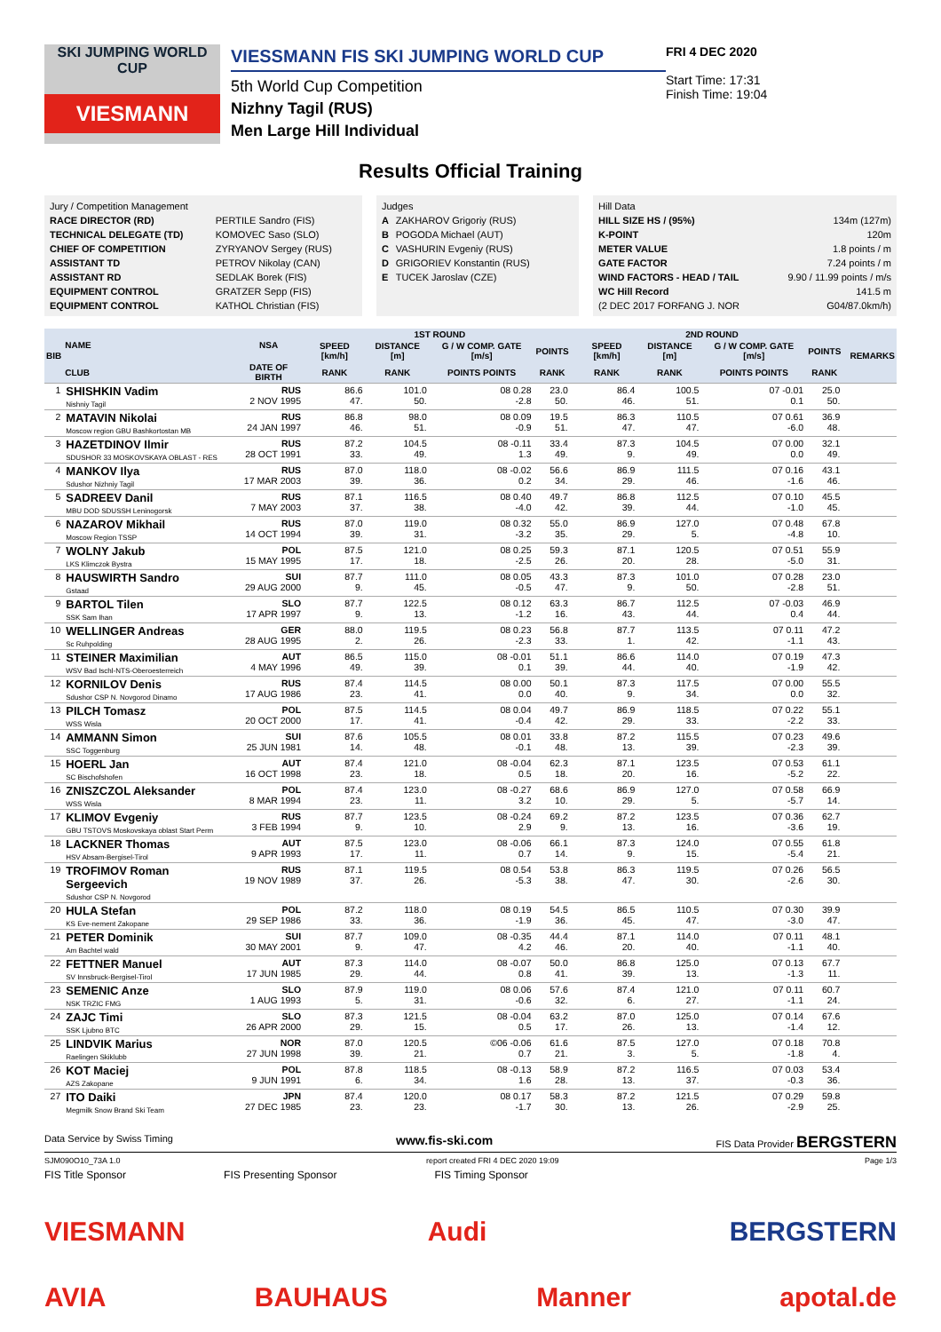SKI JUMPING WORLD CUP
VIESMANN
VIESSMANN FIS SKI JUMPING WORLD CUP
5th World Cup Competition
Nizhny Tagil (RUS)
Men Large Hill Individual
FRI 4 DEC 2020
Start Time: 17:31
Finish Time: 19:04
Results Official Training
| Jury / Competition Management | |
| RACE DIRECTOR (RD) | PERTILE Sandro (FIS) |
| TECHNICAL DELEGATE (TD) | KOMOVEC Saso (SLO) |
| CHIEF OF COMPETITION | ZYRYANOV Sergey (RUS) |
| ASSISTANT TD | PETROV Nikolay (CAN) |
| ASSISTANT RD | SEDLAK Borek (FIS) |
| EQUIPMENT CONTROL | GRATZER Sepp (FIS) |
| EQUIPMENT CONTROL | KATHOL Christian (FIS) |
| Judges | |
| A | ZAKHAROV Grigoriy (RUS) |
| B | POGODA Michael (AUT) |
| C | VASHURIN Evgeniy (RUS) |
| D | GRIGORIEV Konstantin (RUS) |
| E | TUCEK Jaroslav (CZE) |
| Hill Data | |
| HILL SIZE HS / (95%) | 134m (127m) |
| K-POINT | 120m |
| METER VALUE | 1.8 points / m |
| GATE FACTOR | 7.24 points / m |
| WIND FACTORS - HEAD / TAIL | 9.90 / 11.99 points / m/s |
| WC Hill Record | 141.5 m |
| (2 DEC 2017 FORFANG J. NOR | G04/87.0km/h) |
| BIB | NAME | NSA | 1ST ROUND | | | | | 2ND ROUND | | | | | REMARKS |
| --- | --- | --- | --- | --- | --- | --- | --- | --- | --- | --- | --- | --- | --- |
| | | | SPEED [km/h] | DISTANCE [m] | G / W COMP. GATE [m/s] | POINTS | | SPEED [km/h] | DISTANCE [m] | G / W COMP. GATE [m/s] | POINTS | | |
| | CLUB | DATE OF BIRTH | RANK | RANK | POINTS POINTS | RANK | | RANK | RANK | POINTS POINTS | RANK | | |
| 1 | SHISHKIN Vadim Nishniy Tagil | RUS 2 NOV 1995 | 86.6 47. | 101.0 50. | 08 0.28 -2.8 | 23.0 50. | | 86.4 46. | 100.5 51. | 07 -0.01 0.1 | 25.0 50. | | |
| 2 | MATAVIN Nikolai Moscow region GBU Bashkortostan MB | RUS 24 JAN 1997 | 86.8 46. | 98.0 51. | 08 0.09 -0.9 | 19.5 51. | | 86.3 47. | 110.5 47. | 07 0.61 -6.0 | 36.9 48. | | |
| 3 | HAZETDINOV Ilmir SDUSHOR 33 MOSKOVSKAYA OBLAST - RES | RUS 28 OCT 1991 | 87.2 33. | 104.5 49. | 08 -0.11 1.3 | 33.4 49. | | 87.3 9. | 104.5 49. | 07 0.00 0.0 | 32.1 49. | | |
| 4 | MANKOV Ilya Sdushor Nizhniy Tagil | RUS 17 MAR 2003 | 87.0 39. | 118.0 36. | 08 -0.02 0.2 | 56.6 34. | | 86.9 29. | 111.5 46. | 07 0.16 -1.6 | 43.1 46. | | |
| 5 | SADREEV Danil MBU DOD SDUSSH Leninogorsk | RUS 7 MAY 2003 | 87.1 37. | 116.5 38. | 08 0.40 -4.0 | 49.7 42. | | 86.8 39. | 112.5 44. | 07 0.10 -1.0 | 45.5 45. | | |
| 6 | NAZAROV Mikhail Moscow Region TSSP | RUS 14 OCT 1994 | 87.0 39. | 119.0 31. | 08 0.32 -3.2 | 55.0 35. | | 86.9 29. | 127.0 5. | 07 0.48 -4.8 | 67.8 10. | | |
| 7 | WOLNY Jakub LKS Klimczok Bystra | POL 15 MAY 1995 | 87.5 17. | 121.0 18. | 08 0.25 -2.5 | 59.3 26. | | 87.1 20. | 120.5 28. | 07 0.51 -5.0 | 55.9 31. | | |
| 8 | HAUSWIRTH Sandro Gstaad | SUI 29 AUG 2000 | 87.7 9. | 111.0 45. | 08 0.05 -0.5 | 43.3 47. | | 87.3 9. | 101.0 50. | 07 0.28 -2.8 | 23.0 51. | | |
| 9 | BARTOL Tilen SSK Sam Ihan | SLO 17 APR 1997 | 87.7 9. | 122.5 13. | 08 0.12 -1.2 | 63.3 16. | | 86.7 43. | 112.5 44. | 07 -0.03 0.4 | 46.9 44. | | |
| 10 | WELLINGER Andreas Sc Ruhpolding | GER 28 AUG 1995 | 88.0 2. | 119.5 26. | 08 0.23 -2.3 | 56.8 33. | | 87.7 1. | 113.5 42. | 07 0.11 -1.1 | 47.2 43. | | |
| 11 | STEINER Maximilian WSV Bad Ischl-NTS-Oberoesterreich | AUT 4 MAY 1996 | 86.5 49. | 115.0 39. | 08 -0.01 0.1 | 51.1 39. | | 86.6 44. | 114.0 40. | 07 0.19 -1.9 | 47.3 42. | | |
| 12 | KORNILOV Denis Sdushor CSP N. Novgorod Dinamo | RUS 17 AUG 1986 | 87.4 23. | 114.5 41. | 08 0.00 0.0 | 50.1 40. | | 87.3 9. | 117.5 34. | 07 0.00 0.0 | 55.5 32. | | |
| 13 | PILCH Tomasz WSS Wisla | POL 20 OCT 2000 | 87.5 17. | 114.5 41. | 08 0.04 -0.4 | 49.7 42. | | 86.9 29. | 118.5 33. | 07 0.22 -2.2 | 55.1 33. | | |
| 14 | AMMANN Simon SSC Toggenburg | SUI 25 JUN 1981 | 87.6 14. | 105.5 48. | 08 0.01 -0.1 | 33.8 48. | | 87.2 13. | 115.5 39. | 07 0.23 -2.3 | 49.6 39. | | |
| 15 | HOERL Jan SC Bischofshofen | AUT 16 OCT 1998 | 87.4 23. | 121.0 18. | 08 -0.04 0.5 | 62.3 18. | | 87.1 20. | 123.5 16. | 07 0.53 -5.2 | 61.1 22. | | |
| 16 | ZNISZCZOL Aleksander WSS Wisla | POL 8 MAR 1994 | 87.4 23. | 123.0 11. | 08 -0.27 3.2 | 68.6 10. | | 86.9 29. | 127.0 5. | 07 0.58 -5.7 | 66.9 14. | | |
| 17 | KLIMOV Evgeniy GBU TSTOVS Moskovskaya oblast Start Perm | RUS 3 FEB 1994 | 87.7 9. | 123.5 10. | 08 -0.24 2.9 | 69.2 9. | | 87.2 13. | 123.5 16. | 07 0.36 -3.6 | 62.7 19. | | |
| 18 | LACKNER Thomas HSV Absam-Bergisel-Tirol | AUT 9 APR 1993 | 87.5 17. | 123.0 11. | 08 -0.06 0.7 | 66.1 14. | | 87.3 9. | 124.0 15. | 07 0.55 -5.4 | 61.8 21. | | |
| 19 | TROFIMOV Roman Sergeevich Sdushor CSP N. Novgorod | RUS 19 NOV 1989 | 87.1 37. | 119.5 26. | 08 0.54 -5.3 | 53.8 38. | | 86.3 47. | 119.5 30. | 07 0.26 -2.6 | 56.5 30. | | |
| 20 | HULA Stefan KS Eve-nement Zakopane | POL 29 SEP 1986 | 87.2 33. | 118.0 36. | 08 0.19 -1.9 | 54.5 36. | | 86.5 45. | 110.5 47. | 07 0.30 -3.0 | 39.9 47. | | |
| 21 | PETER Dominik Am Bachtel wald | SUI 30 MAY 2001 | 87.7 9. | 109.0 47. | 08 -0.35 4.2 | 44.4 46. | | 87.1 20. | 114.0 40. | 07 0.11 -1.1 | 48.1 40. | | |
| 22 | FETTNER Manuel SV Innsbruck-Bergisel-Tirol | AUT 17 JUN 1985 | 87.3 29. | 114.0 44. | 08 -0.07 0.8 | 50.0 41. | | 86.8 39. | 125.0 13. | 07 0.13 -1.3 | 67.7 11. | | |
| 23 | SEMENIC Anze NSK TRZIC FMG | SLO 1 AUG 1993 | 87.9 5. | 119.0 31. | 08 0.06 -0.6 | 57.6 32. | | 87.4 6. | 121.0 27. | 07 0.11 -1.1 | 60.7 24. | | |
| 24 | ZAJC Timi SSK Ljubno BTC | SLO 26 APR 2000 | 87.3 29. | 121.5 15. | 08 -0.04 0.5 | 63.2 17. | | 87.0 26. | 125.0 13. | 07 0.14 -1.4 | 67.6 12. | | |
| 25 | LINDVIK Marius Raelingen Skiklubb | NOR 27 JUN 1998 | 87.0 39. | 120.5 21. | ©06 -0.06 0.7 | 61.6 21. | | 87.5 3. | 127.0 5. | 07 0.18 -1.8 | 70.8 4. | | |
| 26 | KOT Maciej AZS Zakopane | POL 9 JUN 1991 | 87.8 6. | 118.5 34. | 08 -0.13 1.6 | 58.9 28. | | 87.2 13. | 116.5 37. | 07 0.03 -0.3 | 53.4 36. | | |
| 27 | ITO Daiki Megmilk Snow Brand Ski Team | JPN 27 DEC 1985 | 87.4 23. | 120.0 23. | 08 0.17 -1.7 | 58.3 30. | | 87.2 13. | 121.5 26. | 07 0.29 -2.9 | 59.8 25. | | |
Data Service by Swiss Timing www.fis-ski.com FIS Data Provider BERGSTERN
SJM090O10_73A 1.0 report created FRI 4 DEC 2020 19:09 Page 1/3
FIS Title Sponsor FIS Presenting Sponsor FIS Timing Sponsor
VIESMANN Audi BERGSTERN
AVIA BAUHAUS Manner apotal.de